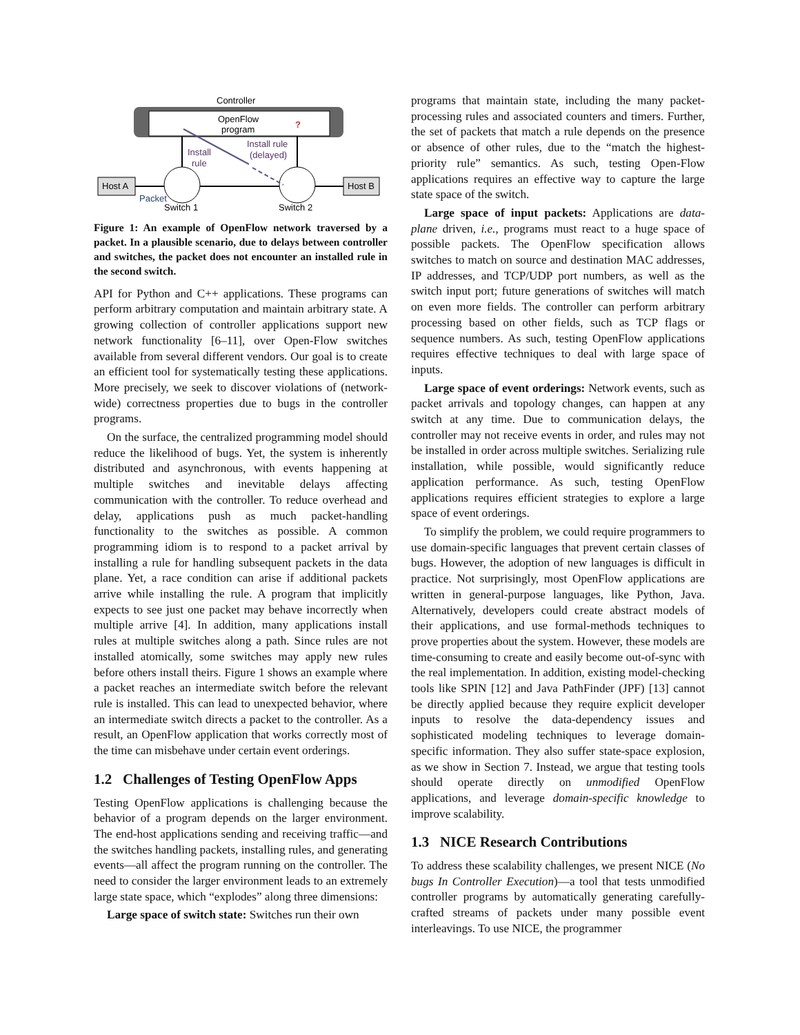Controller
OpenFlow
program
?
Host A
Host B
Install
rule
Install rule
(delayed)
Packet
Switch 1
Switch 2
Figure 1: An example of OpenFlow network traversed by a packet. In a plausible scenario, due to delays between controller and switches, the packet does not encounter an installed rule in the second switch.
API for Python and C++ applications. These programs can perform arbitrary computation and maintain arbitrary state. A growing collection of controller applications support new network functionality [6–11], over Open-Flow switches available from several different vendors. Our goal is to create an efficient tool for systematically testing these applications. More precisely, we seek to discover violations of (network-wide) correctness properties due to bugs in the controller programs.
On the surface, the centralized programming model should reduce the likelihood of bugs. Yet, the system is inherently distributed and asynchronous, with events happening at multiple switches and inevitable delays affecting communication with the controller. To reduce overhead and delay, applications push as much packet-handling functionality to the switches as possible. A common programming idiom is to respond to a packet arrival by installing a rule for handling subsequent packets in the data plane. Yet, a race condition can arise if additional packets arrive while installing the rule. A program that implicitly expects to see just one packet may behave incorrectly when multiple arrive [4]. In addition, many applications install rules at multiple switches along a path. Since rules are not installed atomically, some switches may apply new rules before others install theirs. Figure 1 shows an example where a packet reaches an intermediate switch before the relevant rule is installed. This can lead to unexpected behavior, where an intermediate switch directs a packet to the controller. As a result, an OpenFlow application that works correctly most of the time can misbehave under certain event orderings.
1.2 Challenges of Testing OpenFlow Apps
Testing OpenFlow applications is challenging because the behavior of a program depends on the larger environment. The end-host applications sending and receiving traffic—and the switches handling packets, installing rules, and generating events—all affect the program running on the controller. The need to consider the larger environment leads to an extremely large state space, which “explodes” along three dimensions:
Large space of switch state: Switches run their own
programs that maintain state, including the many packet-processing rules and associated counters and timers. Further, the set of packets that match a rule depends on the presence or absence of other rules, due to the “match the highest-priority rule” semantics. As such, testing Open-Flow applications requires an effective way to capture the large state space of the switch.
Large space of input packets: Applications are data-plane driven, i.e., programs must react to a huge space of possible packets. The OpenFlow specification allows switches to match on source and destination MAC addresses, IP addresses, and TCP/UDP port numbers, as well as the switch input port; future generations of switches will match on even more fields. The controller can perform arbitrary processing based on other fields, such as TCP flags or sequence numbers. As such, testing OpenFlow applications requires effective techniques to deal with large space of inputs.
Large space of event orderings: Network events, such as packet arrivals and topology changes, can happen at any switch at any time. Due to communication delays, the controller may not receive events in order, and rules may not be installed in order across multiple switches. Serializing rule installation, while possible, would significantly reduce application performance. As such, testing OpenFlow applications requires efficient strategies to explore a large space of event orderings.
To simplify the problem, we could require programmers to use domain-specific languages that prevent certain classes of bugs. However, the adoption of new languages is difficult in practice. Not surprisingly, most OpenFlow applications are written in general-purpose languages, like Python, Java. Alternatively, developers could create abstract models of their applications, and use formal-methods techniques to prove properties about the system. However, these models are time-consuming to create and easily become out-of-sync with the real implementation. In addition, existing model-checking tools like SPIN [12] and Java PathFinder (JPF) [13] cannot be directly applied because they require explicit developer inputs to resolve the data-dependency issues and sophisticated modeling techniques to leverage domain-specific information. They also suffer state-space explosion, as we show in Section 7. Instead, we argue that testing tools should operate directly on unmodified OpenFlow applications, and leverage domain-specific knowledge to improve scalability.
1.3 NICE Research Contributions
To address these scalability challenges, we present NICE (No bugs In Controller Execution)—a tool that tests unmodified controller programs by automatically generating carefully-crafted streams of packets under many possible event interleavings. To use NICE, the programmer